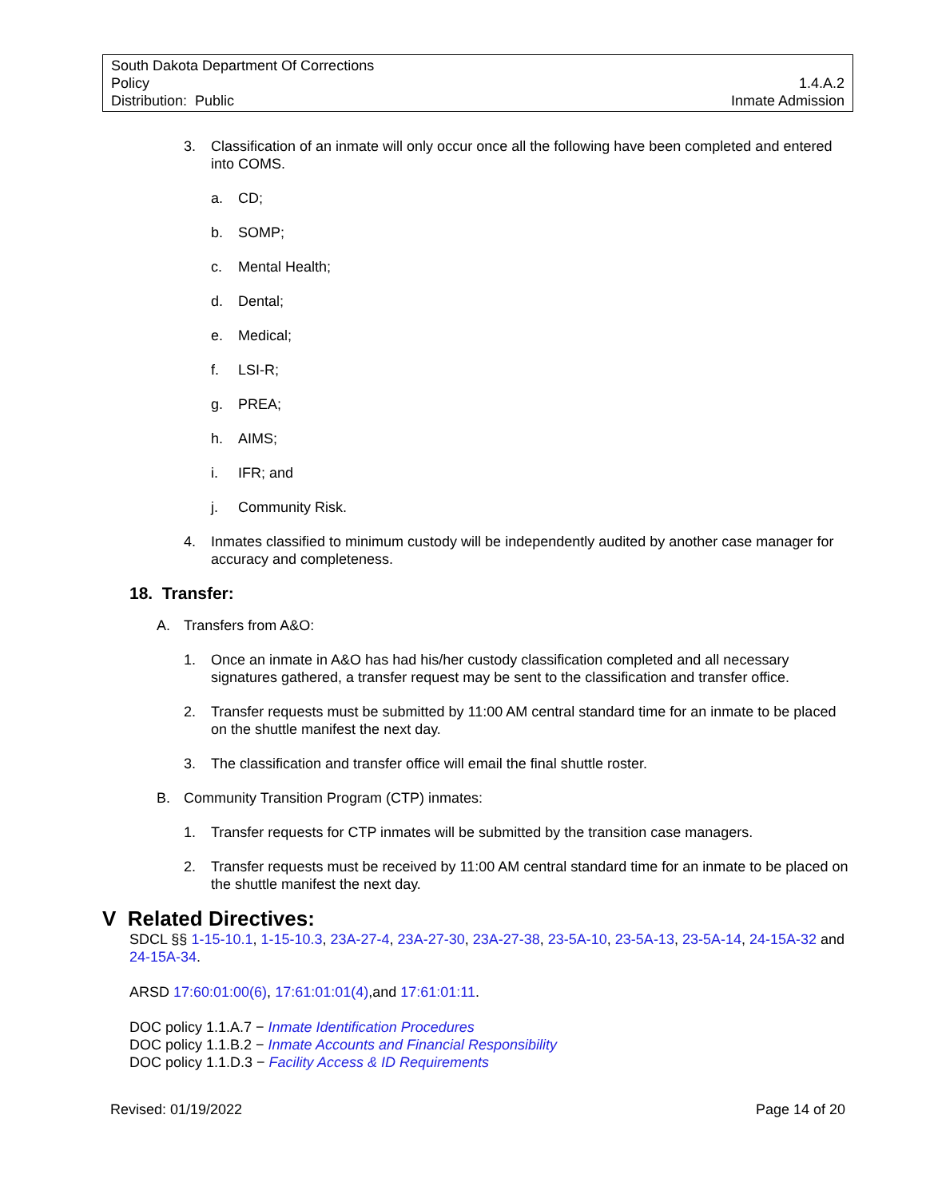South Dakota Department Of Corrections
Policy 1.4.A.2
Distribution: Public Inmate Admission
3. Classification of an inmate will only occur once all the following have been completed and entered into COMS.
a. CD;
b. SOMP;
c. Mental Health;
d. Dental;
e. Medical;
f. LSI-R;
g. PREA;
h. AIMS;
i. IFR; and
j. Community Risk.
4. Inmates classified to minimum custody will be independently audited by another case manager for accuracy and completeness.
18. Transfer:
A. Transfers from A&O:
1. Once an inmate in A&O has had his/her custody classification completed and all necessary signatures gathered, a transfer request may be sent to the classification and transfer office.
2. Transfer requests must be submitted by 11:00 AM central standard time for an inmate to be placed on the shuttle manifest the next day.
3. The classification and transfer office will email the final shuttle roster.
B. Community Transition Program (CTP) inmates:
1. Transfer requests for CTP inmates will be submitted by the transition case managers.
2. Transfer requests must be received by 11:00 AM central standard time for an inmate to be placed on the shuttle manifest the next day.
V Related Directives:
SDCL §§ 1-15-10.1, 1-15-10.3, 23A-27-4, 23A-27-30, 23A-27-38, 23-5A-10, 23-5A-13, 23-5A-14, 24-15A-32 and 24-15A-34.
ARSD 17:60:01:00(6), 17:61:01:01(4),and 17:61:01:11.
DOC policy 1.1.A.7 − Inmate Identification Procedures
DOC policy 1.1.B.2 − Inmate Accounts and Financial Responsibility
DOC policy 1.1.D.3 − Facility Access & ID Requirements
Revised: 01/19/2022 Page 14 of 20